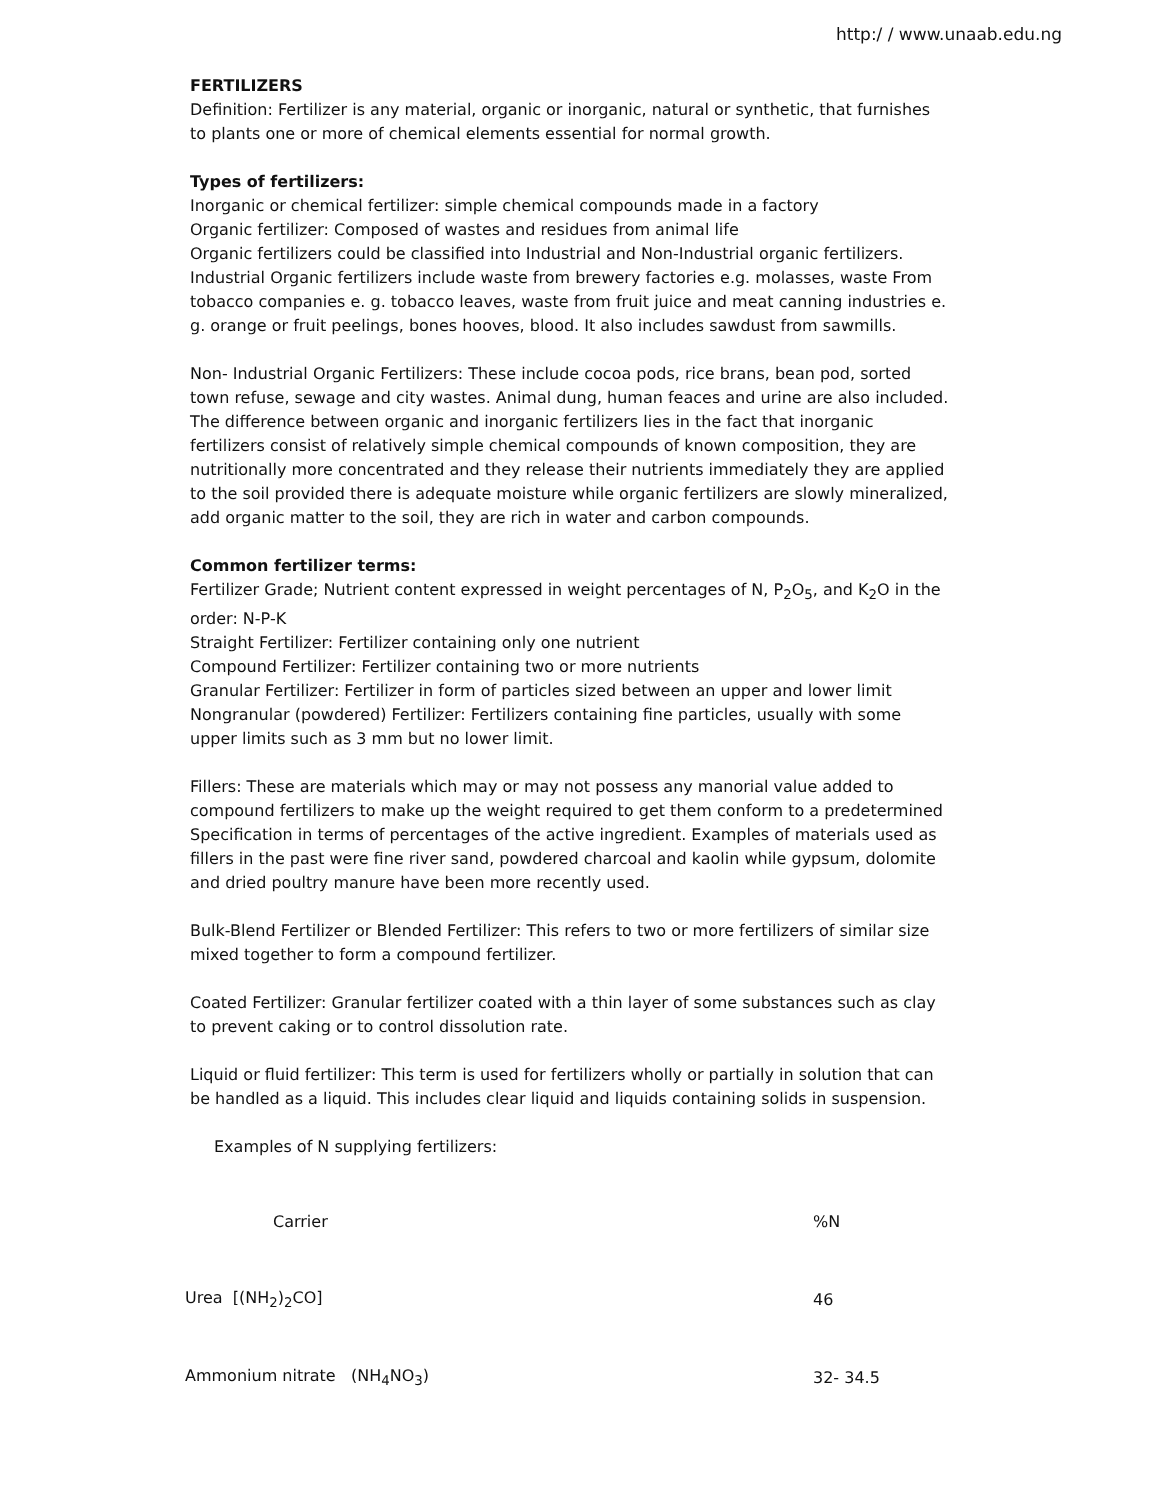http:/ / www.unaab.edu.ng
FERTILIZERS
Definition: Fertilizer is any material, organic or inorganic, natural or synthetic, that furnishes to plants one or more of chemical elements essential for normal growth.
Types of fertilizers:
Inorganic or chemical fertilizer: simple chemical compounds made in a factory
Organic fertilizer: Composed of wastes and residues from animal life
Organic fertilizers could be classified into Industrial and Non-Industrial organic fertilizers. Industrial Organic fertilizers include waste from brewery factories e.g. molasses, waste From tobacco companies e. g. tobacco leaves, waste from fruit juice and meat canning industries e. g. orange or fruit peelings, bones hooves, blood. It also includes sawdust from sawmills.
Non- Industrial Organic Fertilizers: These include cocoa pods, rice brans, bean pod, sorted town refuse, sewage and city wastes. Animal dung, human feaces and urine are also included. The difference between organic and inorganic fertilizers lies in the fact that inorganic fertilizers consist of relatively simple chemical compounds of known composition, they are nutritionally more concentrated and they release their nutrients immediately they are applied to the soil provided there is adequate moisture while organic fertilizers are slowly mineralized, add organic matter to the soil, they are rich in water and carbon compounds.
Common fertilizer terms:
Fertilizer Grade; Nutrient content expressed in weight percentages of N, P<sub>2</sub>O<sub>5</sub>, and K<sub>2</sub>O in the order: N-P-K
Straight Fertilizer: Fertilizer containing only one nutrient
Compound Fertilizer: Fertilizer containing two or more nutrients
Granular Fertilizer: Fertilizer in form of particles sized between an upper and lower limit
Nongranular (powdered) Fertilizer: Fertilizers containing fine particles, usually with some upper limits such as 3 mm but no lower limit.
Fillers: These are materials which may or may not possess any manorial value added to compound fertilizers to make up the weight required to get them conform to a predetermined Specification in terms of percentages of the active ingredient. Examples of materials used as fillers in the past were fine river sand, powdered charcoal and kaolin while gypsum, dolomite and dried poultry manure have been more recently used.
Bulk-Blend Fertilizer or Blended Fertilizer: This refers to two or more fertilizers of similar size mixed together to form a compound fertilizer.
Coated Fertilizer: Granular fertilizer coated with a thin layer of some substances such as clay to prevent caking or to control dissolution rate.
Liquid or fluid fertilizer: This term is used for fertilizers wholly or partially in solution that can be handled as a liquid. This includes clear liquid and liquids containing solids in suspension.
Examples of N supplying fertilizers:
| Carrier | %N |
| Urea [(NH<sub>2</sub>)<sub>2</sub>CO] | 46 |
| Ammonium nitrate (NH<sub>4</sub>NO<sub>3</sub>) | 32- 34.5 |